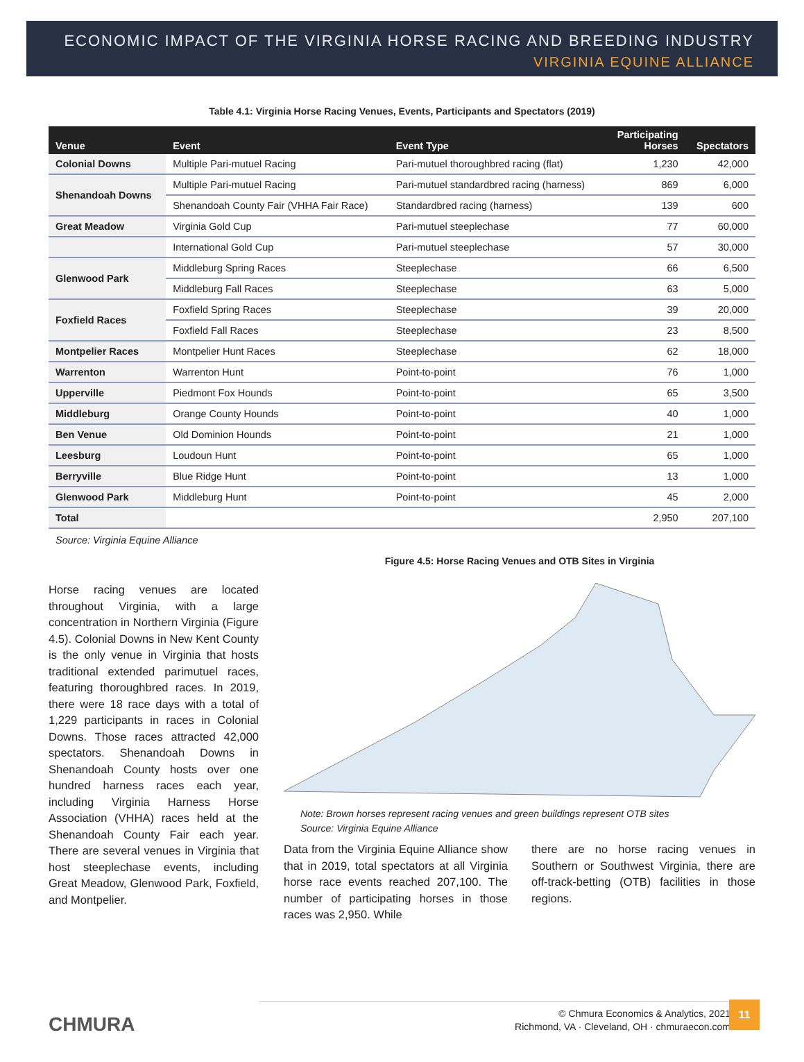ECONOMIC IMPACT OF THE VIRGINIA HORSE RACING AND BREEDING INDUSTRY
VIRGINIA EQUINE ALLIANCE
Table 4.1: Virginia Horse Racing Venues, Events, Participants and Spectators (2019)
| Venue | Event | Event Type | Participating Horses | Spectators |
| --- | --- | --- | --- | --- |
| Colonial Downs | Multiple Pari-mutuel Racing | Pari-mutuel thoroughbred racing (flat) | 1,230 | 42,000 |
| Shenandoah Downs | Multiple Pari-mutuel Racing | Pari-mutuel standardbred racing (harness) | 869 | 6,000 |
| | Shenandoah County Fair (VHHA Fair Race) | Standardbred racing (harness) | 139 | 600 |
| Great Meadow | Virginia Gold Cup | Pari-mutuel steeplechase | 77 | 60,000 |
| | International Gold Cup | Pari-mutuel steeplechase | 57 | 30,000 |
| Glenwood Park | Middleburg Spring Races | Steeplechase | 66 | 6,500 |
| | Middleburg Fall Races | Steeplechase | 63 | 5,000 |
| Foxfield Races | Foxfield Spring Races | Steeplechase | 39 | 20,000 |
| | Foxfield Fall Races | Steeplechase | 23 | 8,500 |
| Montpelier Races | Montpelier Hunt Races | Steeplechase | 62 | 18,000 |
| Warrenton | Warrenton Hunt | Point-to-point | 76 | 1,000 |
| Upperville | Piedmont Fox Hounds | Point-to-point | 65 | 3,500 |
| Middleburg | Orange County Hounds | Point-to-point | 40 | 1,000 |
| Ben Venue | Old Dominion Hounds | Point-to-point | 21 | 1,000 |
| Leesburg | Loudoun Hunt | Point-to-point | 65 | 1,000 |
| Berryville | Blue Ridge Hunt | Point-to-point | 13 | 1,000 |
| Glenwood Park | Middleburg Hunt | Point-to-point | 45 | 2,000 |
| Total | | | 2,950 | 207,100 |
Source: Virginia Equine Alliance
Horse racing venues are located throughout Virginia, with a large concentration in Northern Virginia (Figure 4.5). Colonial Downs in New Kent County is the only venue in Virginia that hosts traditional extended parimutuel races, featuring thoroughbred races. In 2019, there were 18 race days with a total of 1,229 participants in races in Colonial Downs. Those races attracted 42,000 spectators. Shenandoah Downs in Shenandoah County hosts over one hundred harness races each year, including Virginia Harness Horse Association (VHHA) races held at the Shenandoah County Fair each year. There are several venues in Virginia that host steeplechase events, including Great Meadow, Glenwood Park, Foxfield, and Montpelier.
Figure 4.5: Horse Racing Venues and OTB Sites in Virginia
Note: Brown horses represent racing venues and green buildings represent OTB sites
Source: Virginia Equine Alliance
Data from the Virginia Equine Alliance show that in 2019, total spectators at all Virginia horse race events reached 207,100. The number of participating horses in those races was 2,950. While
there are no horse racing venues in Southern or Southwest Virginia, there are off-track-betting (OTB) facilities in those regions.
CHMURA
© Chmura Economics & Analytics, 2021
Richmond, VA · Cleveland, OH · chmuraecon.com
11